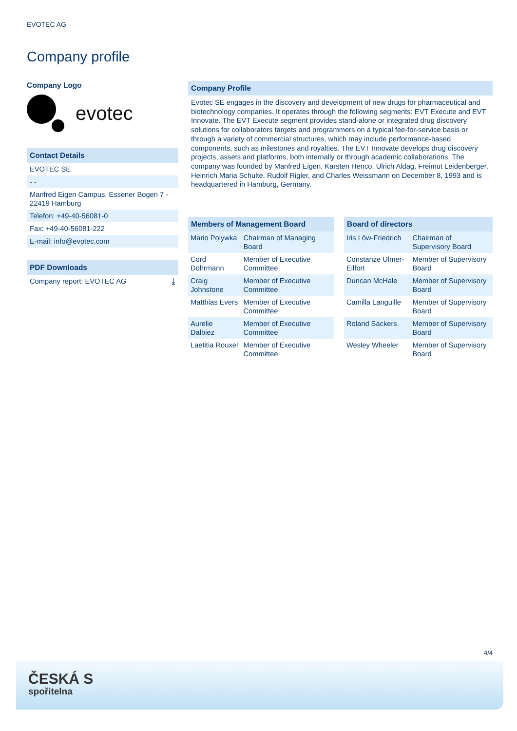EVOTEC AG
Company profile
Company Logo
evotec
Contact Details
EVOTEC SE
- -
Manfred Eigen Campus, Essener Bogen 7 - 22419 Hamburg
Telefon: +49-40-56081-0
Fax: +49-40-56081-222
E-mail: info@evotec.com
PDF Downloads
Company report: EVOTEC AG ⤓
Company Profile
Evotec SE engages in the discovery and development of new drugs for pharmaceutical and biotechnology companies. It operates through the following segments: EVT Execute and EVT Innovate. The EVT Execute segment provides stand-alone or integrated drug discovery solutions for collaborators targets and programmers on a typical fee-for-service basis or through a variety of commercial structures, which may include performance-based components, such as milestones and royalties. The EVT Innovate develops drug discovery projects, assets and platforms, both internally or through academic collaborations. The company was founded by Manfred Eigen, Karsten Henco, Ulrich Aldag, Freimut Leidenberger, Heinrich Maria Schulte, Rudolf Rigler, and Charles Weissmann on December 8, 1993 and is headquartered in Hamburg, Germany.
| Members of Management Board | |
| --- | --- |
| Mario Polywka | Chairman of Managing Board |
| Cord Dohrmann | Member of Executive Committee |
| Craig Johnstone | Member of Executive Committee |
| Matthias Evers | Member of Executive Committee |
| Aurelie Dalbiez | Member of Executive Committee |
| Laetitia Rouxel | Member of Executive Committee |
| Board of directors | |
| --- | --- |
| Iris Löw-Friedrich | Chairman of Supervisory Board |
| Constanze Ulmer-Eilfort | Member of Supervisory Board |
| Duncan McHale | Member of Supervisory Board |
| Camilla Languille | Member of Supervisory Board |
| Roland Sackers | Member of Supervisory Board |
| Wesley Wheeler | Member of Supervisory Board |
4/4
ČESKÁ S
spořitelna